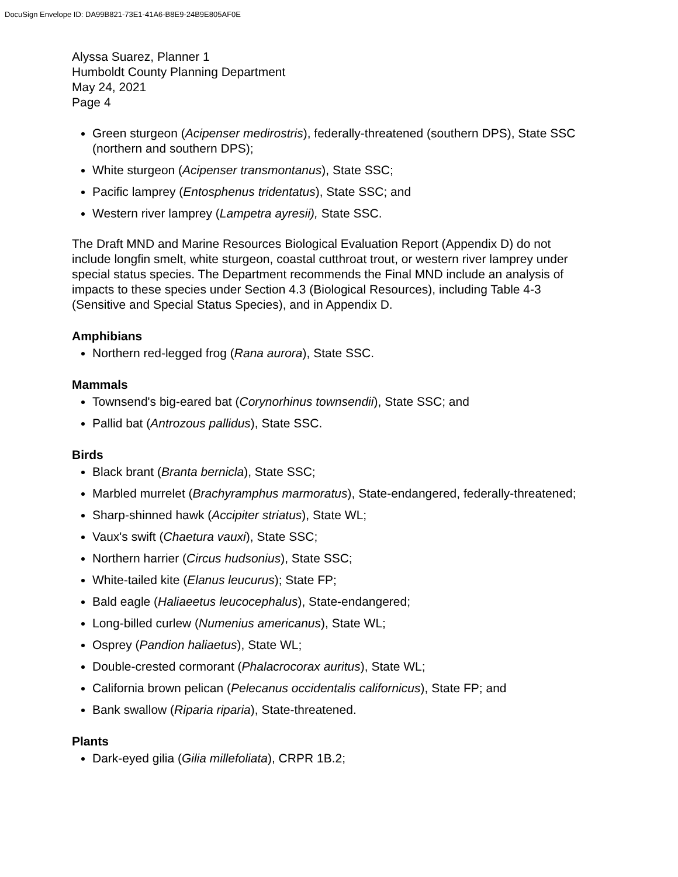DocuSign Envelope ID: DA99B821-73E1-41A6-B8E9-24B9E805AF0E
Alyssa Suarez, Planner 1
Humboldt County Planning Department
May 24, 2021
Page 4
Green sturgeon (Acipenser medirostris), federally-threatened (southern DPS), State SSC (northern and southern DPS);
White sturgeon (Acipenser transmontanus), State SSC;
Pacific lamprey (Entosphenus tridentatus), State SSC; and
Western river lamprey (Lampetra ayresii), State SSC.
The Draft MND and Marine Resources Biological Evaluation Report (Appendix D) do not include longfin smelt, white sturgeon, coastal cutthroat trout, or western river lamprey under special status species. The Department recommends the Final MND include an analysis of impacts to these species under Section 4.3 (Biological Resources), including Table 4-3 (Sensitive and Special Status Species), and in Appendix D.
Amphibians
Northern red-legged frog (Rana aurora), State SSC.
Mammals
Townsend's big-eared bat (Corynorhinus townsendii), State SSC; and
Pallid bat (Antrozous pallidus), State SSC.
Birds
Black brant (Branta bernicla), State SSC;
Marbled murrelet (Brachyramphus marmoratus), State-endangered, federally-threatened;
Sharp-shinned hawk (Accipiter striatus), State WL;
Vaux's swift (Chaetura vauxi), State SSC;
Northern harrier (Circus hudsonius), State SSC;
White-tailed kite (Elanus leucurus); State FP;
Bald eagle (Haliaeetus leucocephalus), State-endangered;
Long-billed curlew (Numenius americanus), State WL;
Osprey (Pandion haliaetus), State WL;
Double-crested cormorant (Phalacrocorax auritus), State WL;
California brown pelican (Pelecanus occidentalis californicus), State FP; and
Bank swallow (Riparia riparia), State-threatened.
Plants
Dark-eyed gilia (Gilia millefoliata), CRPR 1B.2;